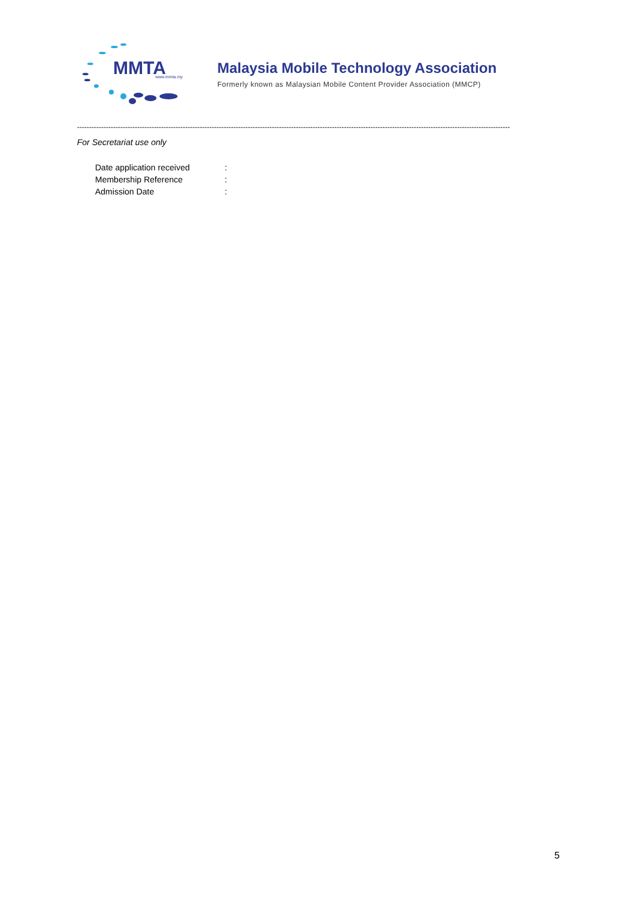MMTA www.mmta.my
Malaysia Mobile Technology Association
Formerly known as Malaysian Mobile Content Provider Association (MMCP)
------------------------------------------------------------------------------------------------------------------------------------------------------------------------------------
For Secretariat use only
| Date application received | : |
| Membership Reference | : |
| Admission Date | : |
5